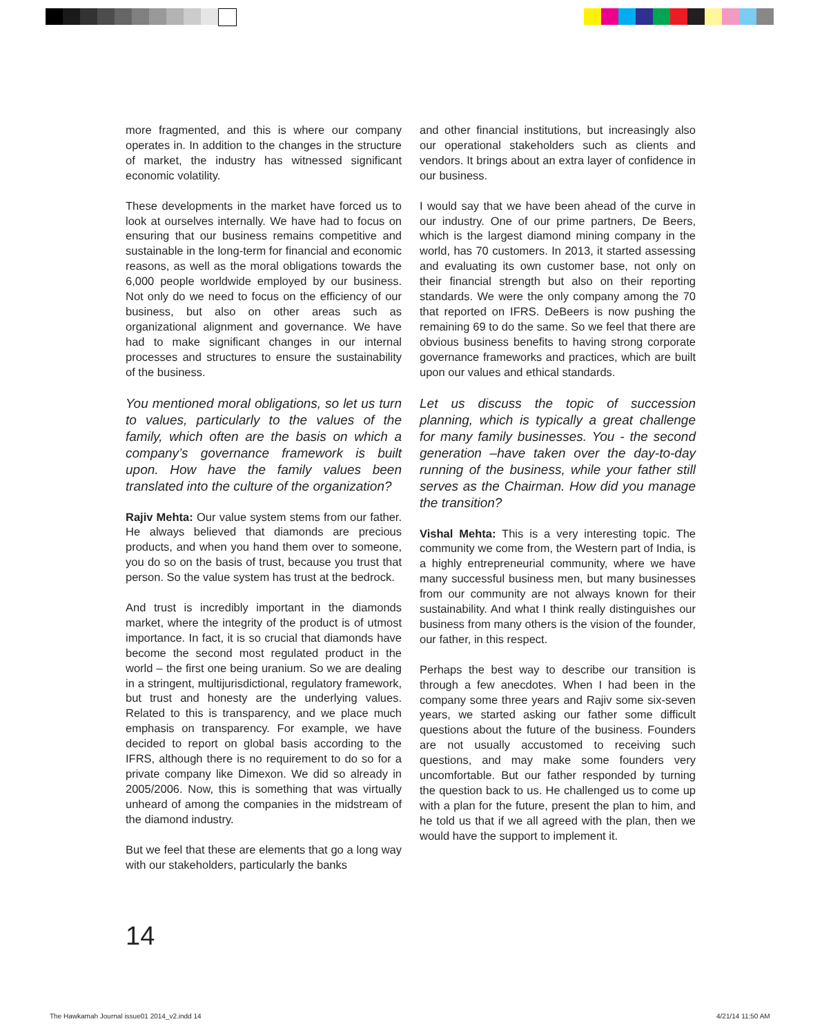more fragmented, and this is where our company operates in. In addition to the changes in the structure of market, the industry has witnessed significant economic volatility.
These developments in the market have forced us to look at ourselves internally. We have had to focus on ensuring that our business remains competitive and sustainable in the long-term for financial and economic reasons, as well as the moral obligations towards the 6,000 people worldwide employed by our business. Not only do we need to focus on the efficiency of our business, but also on other areas such as organizational alignment and governance. We have had to make significant changes in our internal processes and structures to ensure the sustainability of the business.
You mentioned moral obligations, so let us turn to values, particularly to the values of the family, which often are the basis on which a company’s governance framework is built upon. How have the family values been translated into the culture of the organization?
Rajiv Mehta: Our value system stems from our father. He always believed that diamonds are precious products, and when you hand them over to someone, you do so on the basis of trust, because you trust that person. So the value system has trust at the bedrock.
And trust is incredibly important in the diamonds market, where the integrity of the product is of utmost importance. In fact, it is so crucial that diamonds have become the second most regulated product in the world – the first one being uranium. So we are dealing in a stringent, multijurisdictional, regulatory framework, but trust and honesty are the underlying values. Related to this is transparency, and we place much emphasis on transparency. For example, we have decided to report on global basis according to the IFRS, although there is no requirement to do so for a private company like Dimexon. We did so already in 2005/2006. Now, this is something that was virtually unheard of among the companies in the midstream of the diamond industry.
But we feel that these are elements that go a long way with our stakeholders, particularly the banks
and other financial institutions, but increasingly also our operational stakeholders such as clients and vendors. It brings about an extra layer of confidence in our business.
I would say that we have been ahead of the curve in our industry. One of our prime partners, De Beers, which is the largest diamond mining company in the world, has 70 customers. In 2013, it started assessing and evaluating its own customer base, not only on their financial strength but also on their reporting standards. We were the only company among the 70 that reported on IFRS. DeBeers is now pushing the remaining 69 to do the same. So we feel that there are obvious business benefits to having strong corporate governance frameworks and practices, which are built upon our values and ethical standards.
Let us discuss the topic of succession planning, which is typically a great challenge for many family businesses. You - the second generation –have taken over the day-to-day running of the business, while your father still serves as the Chairman. How did you manage the transition?
Vishal Mehta: This is a very interesting topic. The community we come from, the Western part of India, is a highly entrepreneurial community, where we have many successful business men, but many businesses from our community are not always known for their sustainability. And what I think really distinguishes our business from many others is the vision of the founder, our father, in this respect.
Perhaps the best way to describe our transition is through a few anecdotes. When I had been in the company some three years and Rajiv some six-seven years, we started asking our father some difficult questions about the future of the business. Founders are not usually accustomed to receiving such questions, and may make some founders very uncomfortable. But our father responded by turning the question back to us. He challenged us to come up with a plan for the future, present the plan to him, and he told us that if we all agreed with the plan, then we would have the support to implement it.
14
The Hawkamah Journal issue01 2014_v2.indd 14
4/21/14 11:50 AM